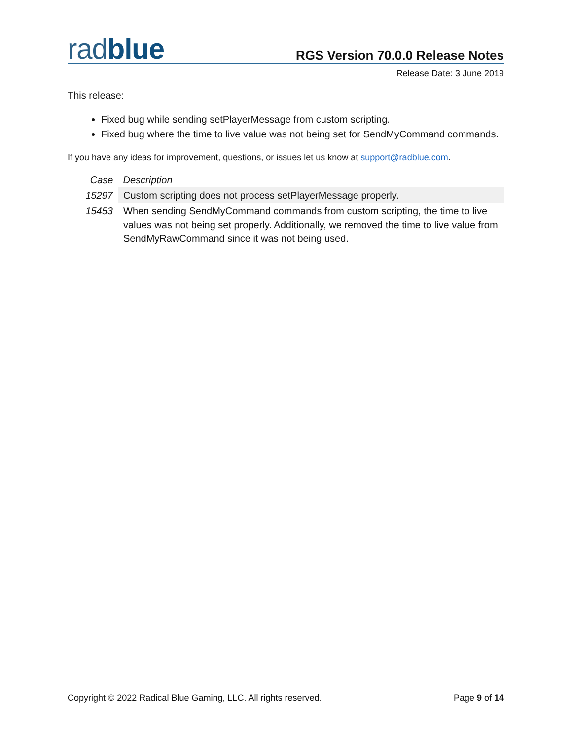radblue
RGS Version 70.0.0 Release Notes
Release Date: 3 June 2019
This release:
Fixed bug while sending setPlayerMessage from custom scripting.
Fixed bug where the time to live value was not being set for SendMyCommand commands.
If you have any ideas for improvement, questions, or issues let us know at support@radblue.com.
| Case | Description |
| --- | --- |
| 15297 | Custom scripting does not process setPlayerMessage properly. |
| 15453 | When sending SendMyCommand commands from custom scripting, the time to live values was not being set properly. Additionally, we removed the time to live value from SendMyRawCommand since it was not being used. |
Copyright © 2022 Radical Blue Gaming, LLC. All rights reserved. Page 9 of 14